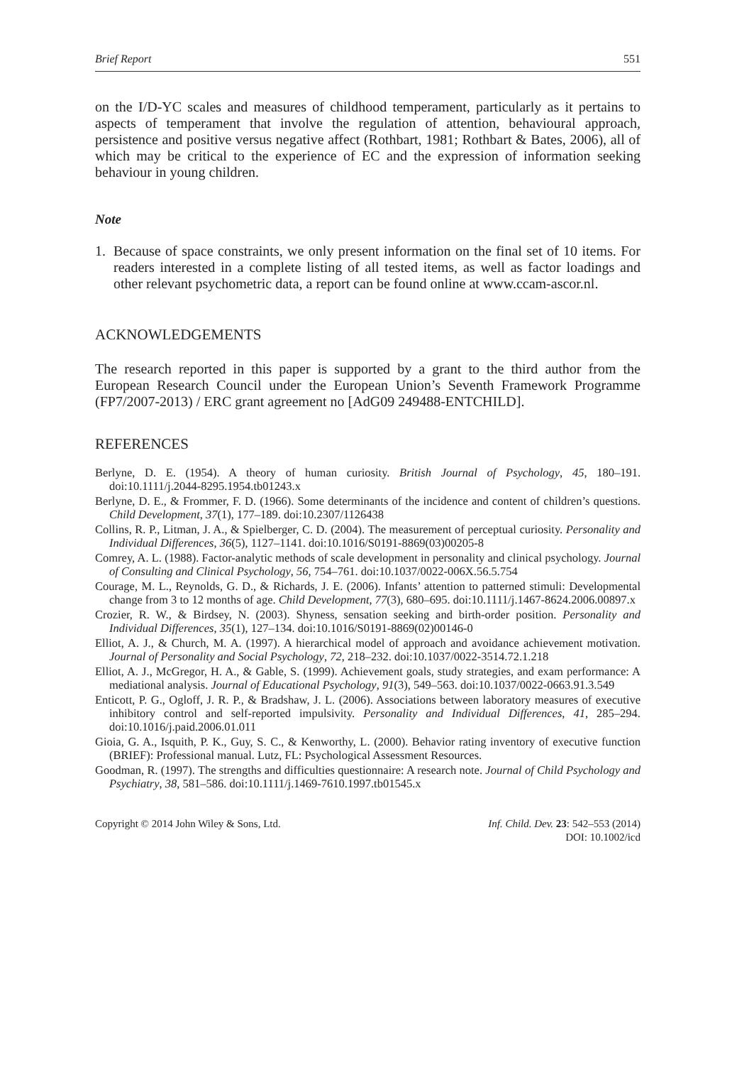Brief Report 551
on the I/D-YC scales and measures of childhood temperament, particularly as it pertains to aspects of temperament that involve the regulation of attention, behavioural approach, persistence and positive versus negative affect (Rothbart, 1981; Rothbart & Bates, 2006), all of which may be critical to the experience of EC and the expression of information seeking behaviour in young children.
Note
1. Because of space constraints, we only present information on the final set of 10 items. For readers interested in a complete listing of all tested items, as well as factor loadings and other relevant psychometric data, a report can be found online at www.ccam-ascor.nl.
ACKNOWLEDGEMENTS
The research reported in this paper is supported by a grant to the third author from the European Research Council under the European Union’s Seventh Framework Programme (FP7/2007-2013) / ERC grant agreement no [AdG09 249488-ENTCHILD].
REFERENCES
Berlyne, D. E. (1954). A theory of human curiosity. British Journal of Psychology, 45, 180–191. doi:10.1111/j.2044-8295.1954.tb01243.x
Berlyne, D. E., & Frommer, F. D. (1966). Some determinants of the incidence and content of children’s questions. Child Development, 37(1), 177–189. doi:10.2307/1126438
Collins, R. P., Litman, J. A., & Spielberger, C. D. (2004). The measurement of perceptual curiosity. Personality and Individual Differences, 36(5), 1127–1141. doi:10.1016/S0191-8869(03)00205-8
Comrey, A. L. (1988). Factor-analytic methods of scale development in personality and clinical psychology. Journal of Consulting and Clinical Psychology, 56, 754–761. doi:10.1037/0022-006X.56.5.754
Courage, M. L., Reynolds, G. D., & Richards, J. E. (2006). Infants’ attention to patterned stimuli: Developmental change from 3 to 12 months of age. Child Development, 77(3), 680–695. doi:10.1111/j.1467-8624.2006.00897.x
Crozier, R. W., & Birdsey, N. (2003). Shyness, sensation seeking and birth-order position. Personality and Individual Differences, 35(1), 127–134. doi:10.1016/S0191-8869(02)00146-0
Elliot, A. J., & Church, M. A. (1997). A hierarchical model of approach and avoidance achievement motivation. Journal of Personality and Social Psychology, 72, 218–232. doi:10.1037/0022-3514.72.1.218
Elliot, A. J., McGregor, H. A., & Gable, S. (1999). Achievement goals, study strategies, and exam performance: A mediational analysis. Journal of Educational Psychology, 91(3), 549–563. doi:10.1037/0022-0663.91.3.549
Enticott, P. G., Ogloff, J. R. P., & Bradshaw, J. L. (2006). Associations between laboratory measures of executive inhibitory control and self-reported impulsivity. Personality and Individual Differences, 41, 285–294. doi:10.1016/j.paid.2006.01.011
Gioia, G. A., Isquith, P. K., Guy, S. C., & Kenworthy, L. (2000). Behavior rating inventory of executive function (BRIEF): Professional manual. Lutz, FL: Psychological Assessment Resources.
Goodman, R. (1997). The strengths and difficulties questionnaire: A research note. Journal of Child Psychology and Psychiatry, 38, 581–586. doi:10.1111/j.1469-7610.1997.tb01545.x
Copyright © 2014 John Wiley & Sons, Ltd. Inf. Child. Dev. 23: 542–553 (2014)
DOI: 10.1002/icd